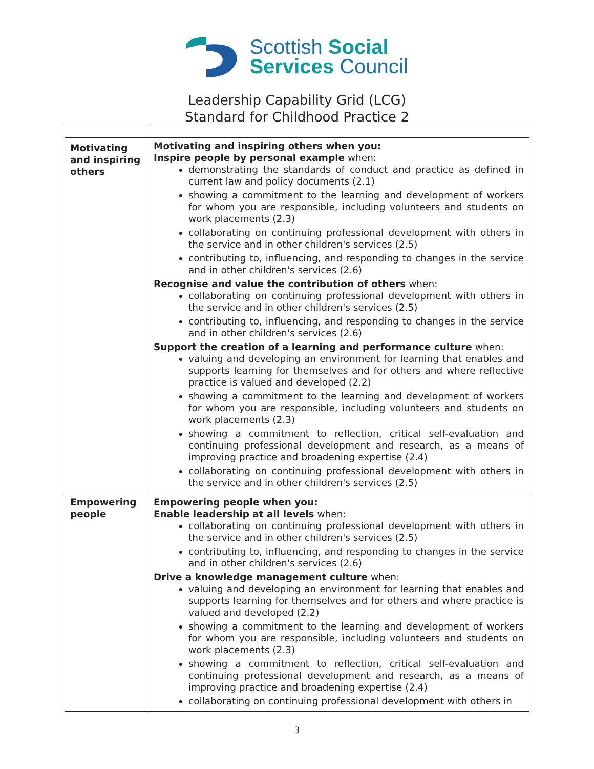Scottish Social
Services Council
Leadership Capability Grid (LCG)
Standard for Childhood Practice 2
| Motivating and inspiring others | Motivating and inspiring others when you: Inspire people by personal example when: demonstrating the standards of conduct and practice as defined in current law and policy documents (2.1) showing a commitment to the learning and development of workers for whom you are responsible, including volunteers and students on work placements (2.3) collaborating on continuing professional development with others in the service and in other children's services (2.5) contributing to, influencing, and responding to changes in the service and in other children's services (2.6) Recognise and value the contribution of others when: collaborating on continuing professional development with others in the service and in other children's services (2.5) contributing to, influencing, and responding to changes in the service and in other children's services (2.6) Support the creation of a learning and performance culture when: valuing and developing an environment for learning that enables and supports learning for themselves and for others and where reflective practice is valued and developed (2.2) showing a commitment to the learning and development of workers for whom you are responsible, including volunteers and students on work placements (2.3) showing a commitment to reflection, critical self-evaluation and continuing professional development and research, as a means of improving practice and broadening expertise (2.4) collaborating on continuing professional development with others in the service and in other children's services (2.5) |
| Empowering people | Empowering people when you: Enable leadership at all levels when: collaborating on continuing professional development with others in the service and in other children's services (2.5) contributing to, influencing, and responding to changes in the service and in other children's services (2.6) Drive a knowledge management culture when: valuing and developing an environment for learning that enables and supports learning for themselves and for others and where practice is valued and developed (2.2) showing a commitment to the learning and development of workers for whom you are responsible, including volunteers and students on work placements (2.3) showing a commitment to reflection, critical self-evaluation and continuing professional development and research, as a means of improving practice and broadening expertise (2.4) collaborating on continuing professional development with others in |
3